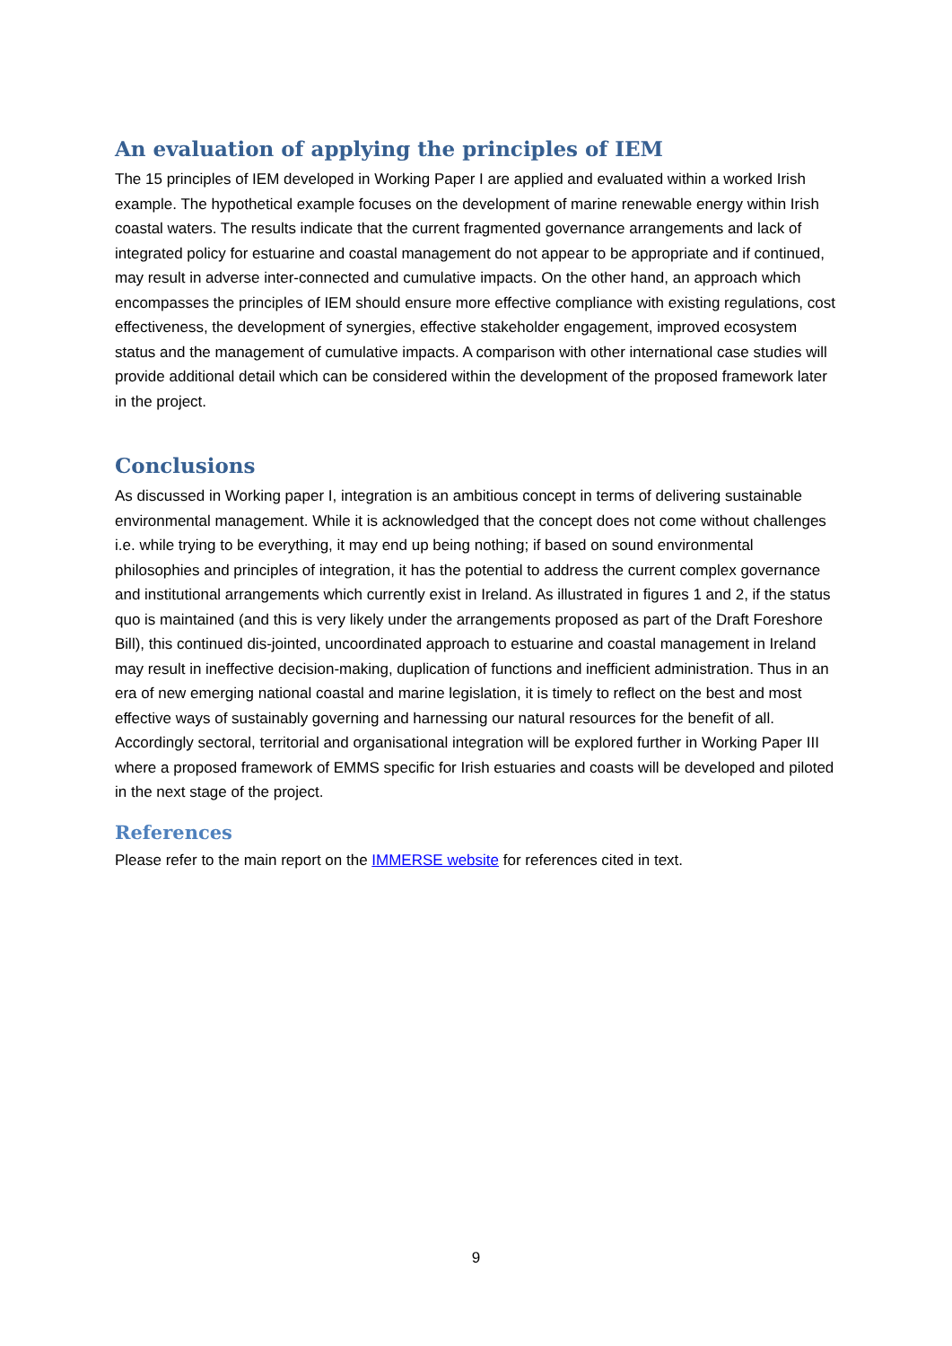An evaluation of applying the principles of IEM
The 15 principles of IEM developed in Working Paper I are applied and evaluated within a worked Irish example. The hypothetical example focuses on the development of marine renewable energy within Irish coastal waters. The results indicate that the current fragmented governance arrangements and lack of integrated policy for estuarine and coastal management do not appear to be appropriate and if continued, may result in adverse inter-connected and cumulative impacts. On the other hand, an approach which encompasses the principles of IEM should ensure more effective compliance with existing regulations, cost effectiveness, the development of synergies, effective stakeholder engagement, improved ecosystem status and the management of cumulative impacts. A comparison with other international case studies will provide additional detail which can be considered within the development of the proposed framework later in the project.
Conclusions
As discussed in Working paper I, integration is an ambitious concept in terms of delivering sustainable environmental management. While it is acknowledged that the concept does not come without challenges i.e. while trying to be everything, it may end up being nothing; if based on sound environmental philosophies and principles of integration, it has the potential to address the current complex governance and institutional arrangements which currently exist in Ireland. As illustrated in figures 1 and 2, if the status quo is maintained (and this is very likely under the arrangements proposed as part of the Draft Foreshore Bill), this continued dis-jointed, uncoordinated approach to estuarine and coastal management in Ireland may result in ineffective decision-making, duplication of functions and inefficient administration. Thus in an era of new emerging national coastal and marine legislation, it is timely to reflect on the best and most effective ways of sustainably governing and harnessing our natural resources for the benefit of all. Accordingly sectoral, territorial and organisational integration will be explored further in Working Paper III where a proposed framework of EMMS specific for Irish estuaries and coasts will be developed and piloted in the next stage of the project.
References
Please refer to the main report on the IMMERSE website for references cited in text.
9